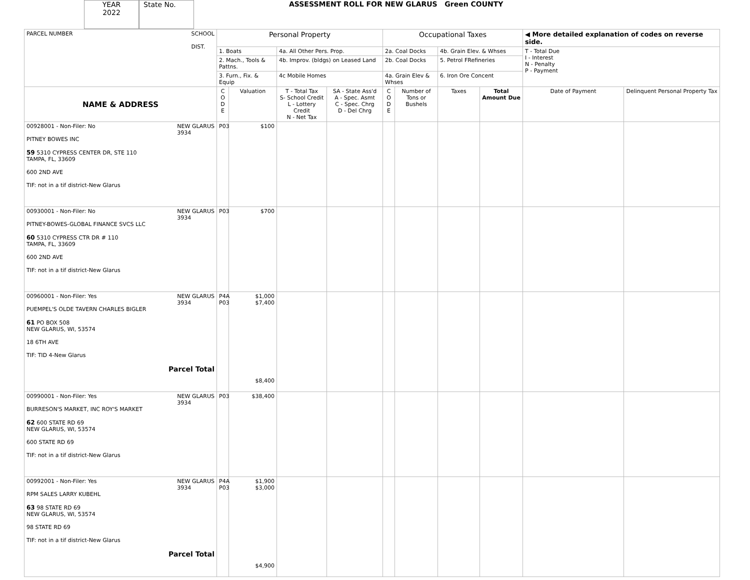YEAR
2022
State No.
ASSESSMENT ROLL FOR NEW GLARUS Green COUNTY
| PARCEL NUMBER SCHOOL DIST. | Personal Property | | | | Occupational Taxes | | | | ◀ More detailed explanation of codes on reverse side. | |
| | 1. Boats | | 4a. All Other Pers. Prop. | | 2a. Coal Docks | | 4b. Grain Elev. & Whses | | T - Total Due I - Interest N - Penalty P - Payment | |
| | 2. Mach., Tools & Pattns. | | 4b. Improv. (bldgs) on Leased Land | | 2b. Coal Docks | | 5. Petrol FRefineries | | | |
| | 3. Furn., Fix. & Equip | | 4c Mobile Homes | | 4a. Grain Elev & Whses | | 6. Iron Ore Concent | | | |
| NAME & ADDRESS | C O D E | Valuation | T - Total Tax S- School Credit L - Lottery Credit N - Net Tax | SA - State Ass'd A - Spec. Asmt C - Spec. Chrg D - Del Chrg | C O D E | Number of Tons or Bushels | Taxes | Total Amount Due | Date of Payment | Delinquent Personal Property Tax |
| 00928001 - Non-Filer: No NEW GLARUS 3934 PITNEY BOWES INC 59 5310 CYPRESS CENTER DR, STE 110 TAMPA, FL, 33609 600 2ND AVE TIF: not in a tif district-New Glarus | P03 | $100 | | | | | | | | |
| 00930001 - Non-Filer: No NEW GLARUS 3934 PITNEY-BOWES-GLOBAL FINANCE SVCS LLC 60 5310 CYPRESS CTR DR # 110 TAMPA, FL, 33609 600 2ND AVE TIF: not in a tif district-New Glarus | P03 | $700 | | | | | | | | |
| 00960001 - Non-Filer: Yes NEW GLARUS 3934 PUEMPEL'S OLDE TAVERN CHARLES BIGLER 61 PO BOX 508 NEW GLARUS, WI, 53574 18 6TH AVE TIF: TID 4-New Glarus Parcel Total | P4A P03 | $1,000 $7,400 $8,400 | | | | | | | | |
| 00990001 - Non-Filer: Yes NEW GLARUS 3934 BURRESON'S MARKET, INC ROY'S MARKET 62 600 STATE RD 69 NEW GLARUS, WI, 53574 600 STATE RD 69 TIF: not in a tif district-New Glarus | P03 | $38,400 | | | | | | | | |
| 00992001 - Non-Filer: Yes NEW GLARUS 3934 RPM SALES LARRY KUBEHL 63 98 STATE RD 69 NEW GLARUS, WI, 53574 98 STATE RD 69 TIF: not in a tif district-New Glarus Parcel Total | P4A P03 | $1,900 $3,000 $4,900 | | | | | | | | |